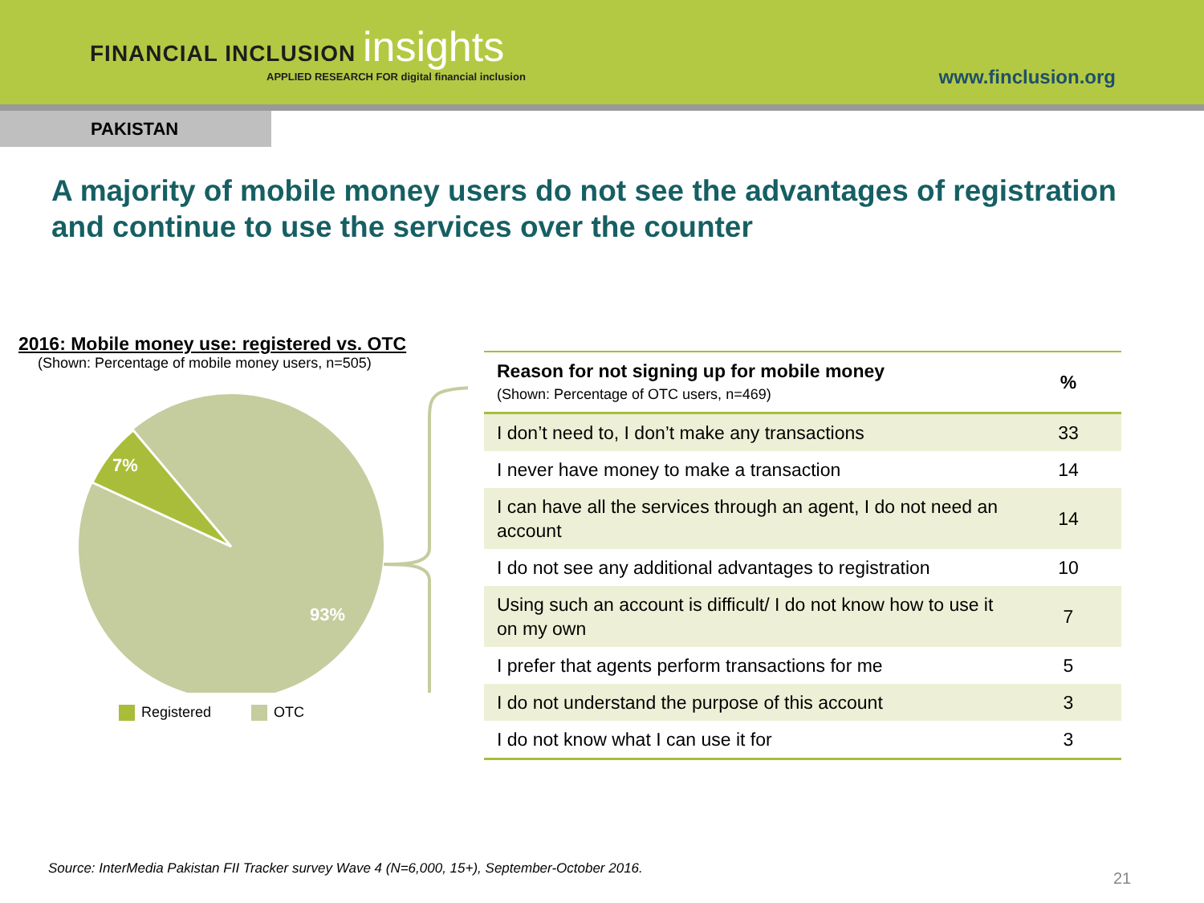FINANCIAL INCLUSION insights
APPLIED RESEARCH FOR digital financial inclusion
www.finclusion.org
PAKISTAN
A majority of mobile money users do not see the advantages of registration and continue to use the services over the counter
2016: Mobile money use: registered vs. OTC
(Shown: Percentage of mobile money users, n=505)
7%
93%
Registered OTC
| Reason for not signing up for mobile money (Shown: Percentage of OTC users, n=469) | % |
| --- | --- |
| I don’t need to, I don’t make any transactions | 33 |
| I never have money to make a transaction | 14 |
| I can have all the services through an agent, I do not need an account | 14 |
| I do not see any additional advantages to registration | 10 |
| Using such an account is difficult/ I do not know how to use it on my own | 7 |
| I prefer that agents perform transactions for me | 5 |
| I do not understand the purpose of this account | 3 |
| I do not know what I can use it for | 3 |
Source: InterMedia Pakistan FII Tracker survey Wave 4 (N=6,000, 15+), September-October 2016.
21